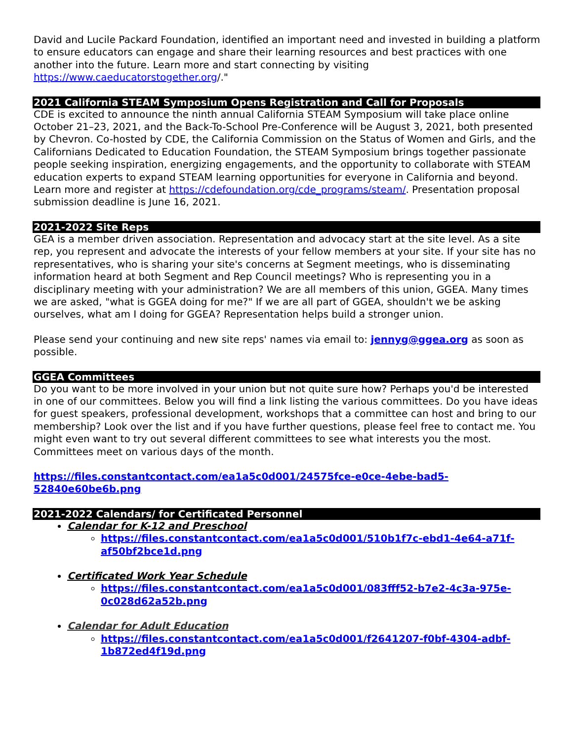David and Lucile Packard Foundation, identified an important need and invested in building a platform to ensure educators can engage and share their learning resources and best practices with one another into the future. Learn more and start connecting by visiting https://www.caeducatorstogether.org/."
2021 California STEAM Symposium Opens Registration and Call for Proposals
CDE is excited to announce the ninth annual California STEAM Symposium will take place online October 21–23, 2021, and the Back-To-School Pre-Conference will be August 3, 2021, both presented by Chevron. Co-hosted by CDE, the California Commission on the Status of Women and Girls, and the Californians Dedicated to Education Foundation, the STEAM Symposium brings together passionate people seeking inspiration, energizing engagements, and the opportunity to collaborate with STEAM education experts to expand STEAM learning opportunities for everyone in California and beyond. Learn more and register at https://cdefoundation.org/cde_programs/steam/. Presentation proposal submission deadline is June 16, 2021.
2021-2022 Site Reps
GEA is a member driven association. Representation and advocacy start at the site level. As a site rep, you represent and advocate the interests of your fellow members at your site. If your site has no representatives, who is sharing your site's concerns at Segment meetings, who is disseminating information heard at both Segment and Rep Council meetings? Who is representing you in a disciplinary meeting with your administration? We are all members of this union, GGEA. Many times we are asked, "what is GGEA doing for me?" If we are all part of GGEA, shouldn't we be asking ourselves, what am I doing for GGEA? Representation helps build a stronger union.
Please send your continuing and new site reps' names via email to: jennyg@ggea.org as soon as possible.
GGEA Committees
Do you want to be more involved in your union but not quite sure how? Perhaps you'd be interested in one of our committees. Below you will find a link listing the various committees. Do you have ideas for guest speakers, professional development, workshops that a committee can host and bring to our membership? Look over the list and if you have further questions, please feel free to contact me. You might even want to try out several different committees to see what interests you the most. Committees meet on various days of the month.
https://files.constantcontact.com/ea1a5c0d001/24575fce-e0ce-4ebe-bad5-52840e60be6b.png
2021-2022 Calendars/ for Certificated Personnel
Calendar for K-12 and Preschool
https://files.constantcontact.com/ea1a5c0d001/510b1f7c-ebd1-4e64-a71f-af50bf2bce1d.png
Certificated Work Year Schedule
https://files.constantcontact.com/ea1a5c0d001/083fff52-b7e2-4c3a-975e-0c028d62a52b.png
Calendar for Adult Education
https://files.constantcontact.com/ea1a5c0d001/f2641207-f0bf-4304-adbf-1b872ed4f19d.png